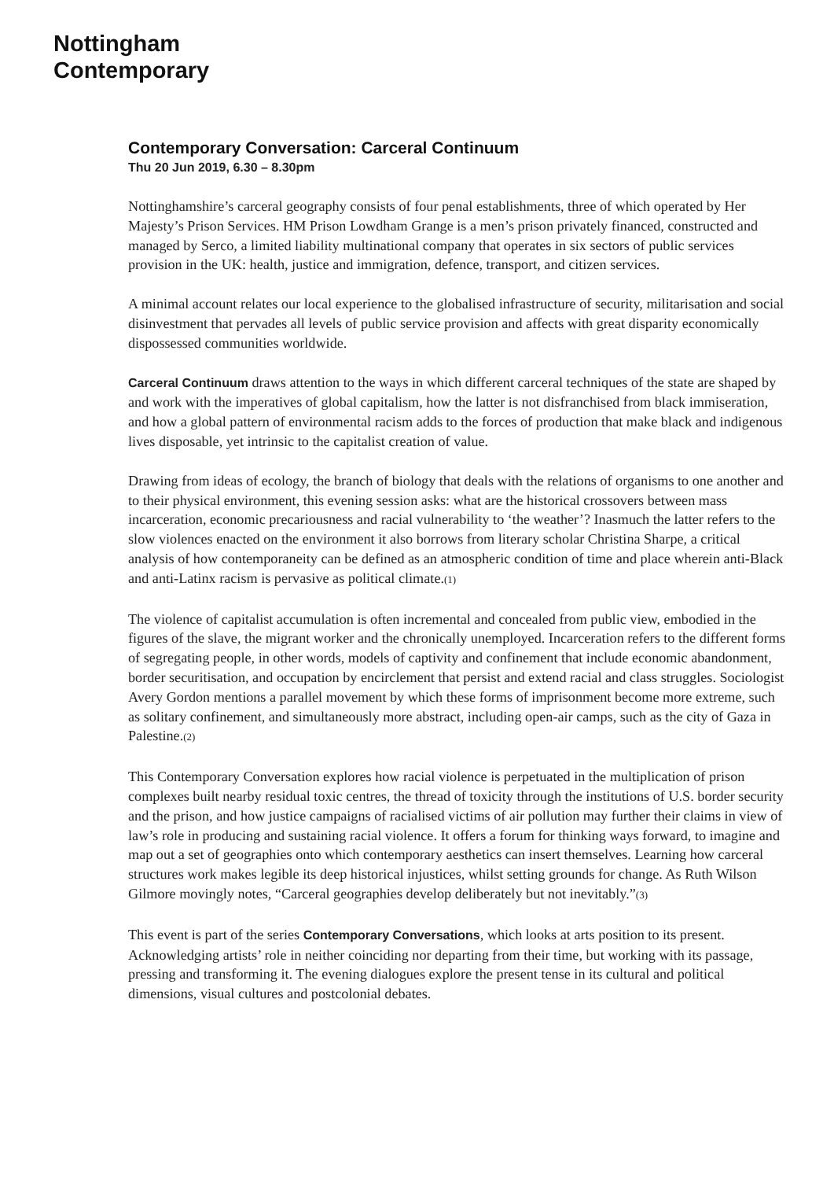Nottingham
Contemporary
Contemporary Conversation: Carceral Continuum
Thu 20 Jun 2019, 6.30 – 8.30pm
Nottinghamshire’s carceral geography consists of four penal establishments, three of which operated by Her Majesty’s Prison Services. HM Prison Lowdham Grange is a men’s prison privately financed, constructed and managed by Serco, a limited liability multinational company that operates in six sectors of public services provision in the UK: health, justice and immigration, defence, transport, and citizen services.
A minimal account relates our local experience to the globalised infrastructure of security, militarisation and social disinvestment that pervades all levels of public service provision and affects with great disparity economically dispossessed communities worldwide.
Carceral Continuum draws attention to the ways in which different carceral techniques of the state are shaped by and work with the imperatives of global capitalism, how the latter is not disfranchised from black immiseration, and how a global pattern of environmental racism adds to the forces of production that make black and indigenous lives disposable, yet intrinsic to the capitalist creation of value.
Drawing from ideas of ecology, the branch of biology that deals with the relations of organisms to one another and to their physical environment, this evening session asks: what are the historical crossovers between mass incarceration, economic precariousness and racial vulnerability to ‘the weather’? Inasmuch the latter refers to the slow violences enacted on the environment it also borrows from literary scholar Christina Sharpe, a critical analysis of how contemporaneity can be defined as an atmospheric condition of time and place wherein anti-Black and anti-Latinx racism is pervasive as political climate.(1)
The violence of capitalist accumulation is often incremental and concealed from public view, embodied in the figures of the slave, the migrant worker and the chronically unemployed. Incarceration refers to the different forms of segregating people, in other words, models of captivity and confinement that include economic abandonment, border securitisation, and occupation by encirclement that persist and extend racial and class struggles. Sociologist Avery Gordon mentions a parallel movement by which these forms of imprisonment become more extreme, such as solitary confinement, and simultaneously more abstract, including open-air camps, such as the city of Gaza in Palestine.(2)
This Contemporary Conversation explores how racial violence is perpetuated in the multiplication of prison complexes built nearby residual toxic centres, the thread of toxicity through the institutions of U.S. border security and the prison, and how justice campaigns of racialised victims of air pollution may further their claims in view of law’s role in producing and sustaining racial violence. It offers a forum for thinking ways forward, to imagine and map out a set of geographies onto which contemporary aesthetics can insert themselves. Learning how carceral structures work makes legible its deep historical injustices, whilst setting grounds for change. As Ruth Wilson Gilmore movingly notes, “Carceral geographies develop deliberately but not inevitably.”(3)
This event is part of the series Contemporary Conversations, which looks at arts position to its present. Acknowledging artists’ role in neither coinciding nor departing from their time, but working with its passage, pressing and transforming it. The evening dialogues explore the present tense in its cultural and political dimensions, visual cultures and postcolonial debates.